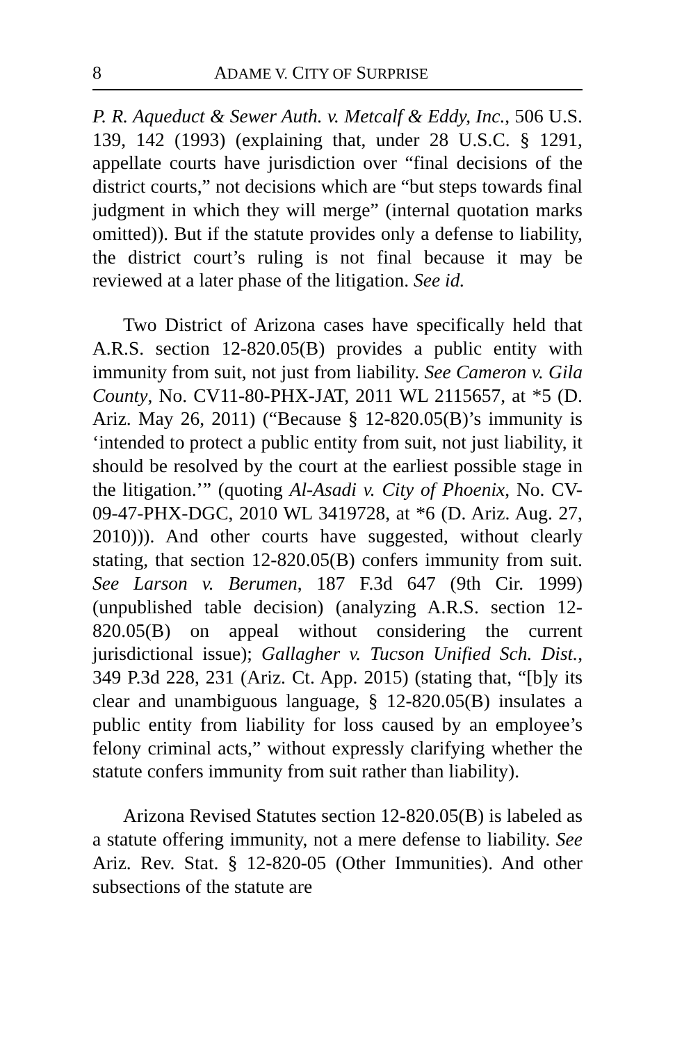8 ADAME V. CITY OF SURPRISE
P. R. Aqueduct & Sewer Auth. v. Metcalf & Eddy, Inc., 506 U.S. 139, 142 (1993) (explaining that, under 28 U.S.C. § 1291, appellate courts have jurisdiction over “final decisions of the district courts,” not decisions which are “but steps towards final judgment in which they will merge” (internal quotation marks omitted)). But if the statute provides only a defense to liability, the district court’s ruling is not final because it may be reviewed at a later phase of the litigation. See id.
Two District of Arizona cases have specifically held that A.R.S. section 12-820.05(B) provides a public entity with immunity from suit, not just from liability. See Cameron v. Gila County, No. CV11-80-PHX-JAT, 2011 WL 2115657, at *5 (D. Ariz. May 26, 2011) (“Because § 12-820.05(B)’s immunity is ‘intended to protect a public entity from suit, not just liability, it should be resolved by the court at the earliest possible stage in the litigation.’” (quoting Al-Asadi v. City of Phoenix, No. CV-09-47-PHX-DGC, 2010 WL 3419728, at *6 (D. Ariz. Aug. 27, 2010))). And other courts have suggested, without clearly stating, that section 12-820.05(B) confers immunity from suit. See Larson v. Berumen, 187 F.3d 647 (9th Cir. 1999) (unpublished table decision) (analyzing A.R.S. section 12-820.05(B) on appeal without considering the current jurisdictional issue); Gallagher v. Tucson Unified Sch. Dist., 349 P.3d 228, 231 (Ariz. Ct. App. 2015) (stating that, “[b]y its clear and unambiguous language, § 12-820.05(B) insulates a public entity from liability for loss caused by an employee’s felony criminal acts,” without expressly clarifying whether the statute confers immunity from suit rather than liability).
Arizona Revised Statutes section 12-820.05(B) is labeled as a statute offering immunity, not a mere defense to liability. See Ariz. Rev. Stat. § 12-820-05 (Other Immunities). And other subsections of the statute are